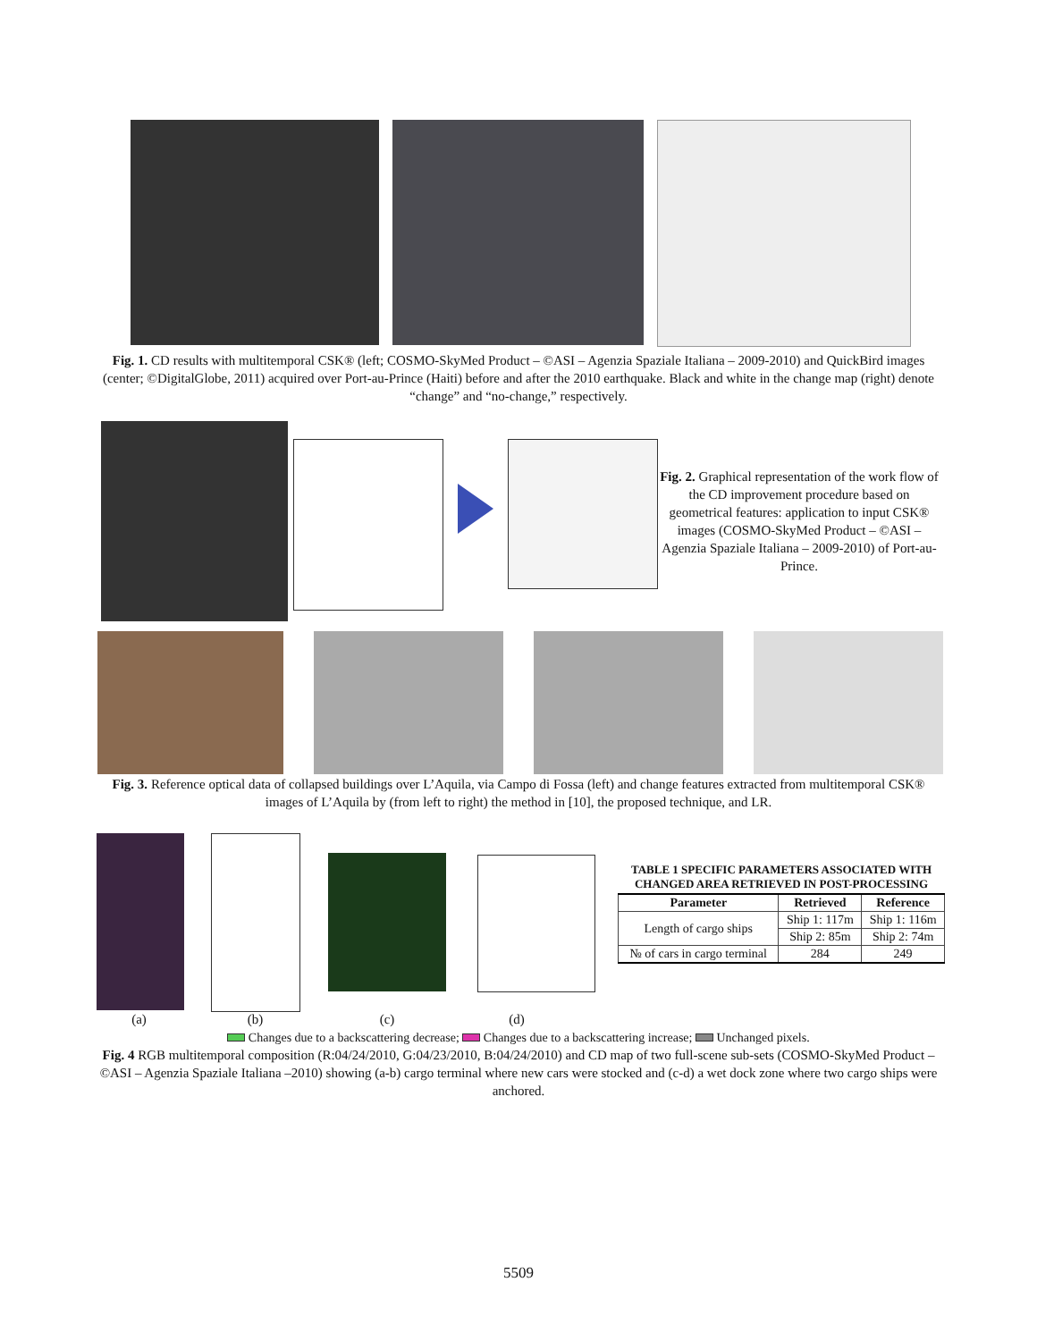Fig. 1. CD results with multitemporal CSK® (left; COSMO-SkyMed Product – ©ASI – Agenzia Spaziale Italiana – 2009-2010) and QuickBird images (center; ©DigitalGlobe, 2011) acquired over Port-au-Prince (Haiti) before and after the 2010 earthquake. Black and white in the change map (right) denote “change” and “no-change,” respectively.
Fig. 2. Graphical representation of the work flow of the CD improvement procedure based on geometrical features: application to input CSK® images (COSMO-SkyMed Product – ©ASI – Agenzia Spaziale Italiana – 2009-2010) of Port-au-Prince.
Fig. 3. Reference optical data of collapsed buildings over L’Aquila, via Campo di Fossa (left) and change features extracted from multitemporal CSK® images of L’Aquila by (from left to right) the method in [10], the proposed technique, and LR.
(a) (b) (c) (d)
TABLE 1 SPECIFIC PARAMETERS ASSOCIATED WITH
CHANGED AREA RETRIEVED IN POST-PROCESSING
| Parameter | Retrieved | Reference |
| --- | --- | --- |
| Length of cargo ships | Ship 1: 117m | Ship 1: 116m |
| | Ship 2: 85m | Ship 2: 74m |
| № of cars in cargo terminal | 284 | 249 |
Changes due to a backscattering decrease; Changes due to a backscattering increase; Unchanged pixels.
Fig. 4 RGB multitemporal composition (R:04/24/2010, G:04/23/2010, B:04/24/2010) and CD map of two full-scene sub-sets (COSMO-SkyMed Product – ©ASI – Agenzia Spaziale Italiana –2010) showing (a-b) cargo terminal where new cars were stocked and (c-d) a wet dock zone where two cargo ships were anchored.
5509